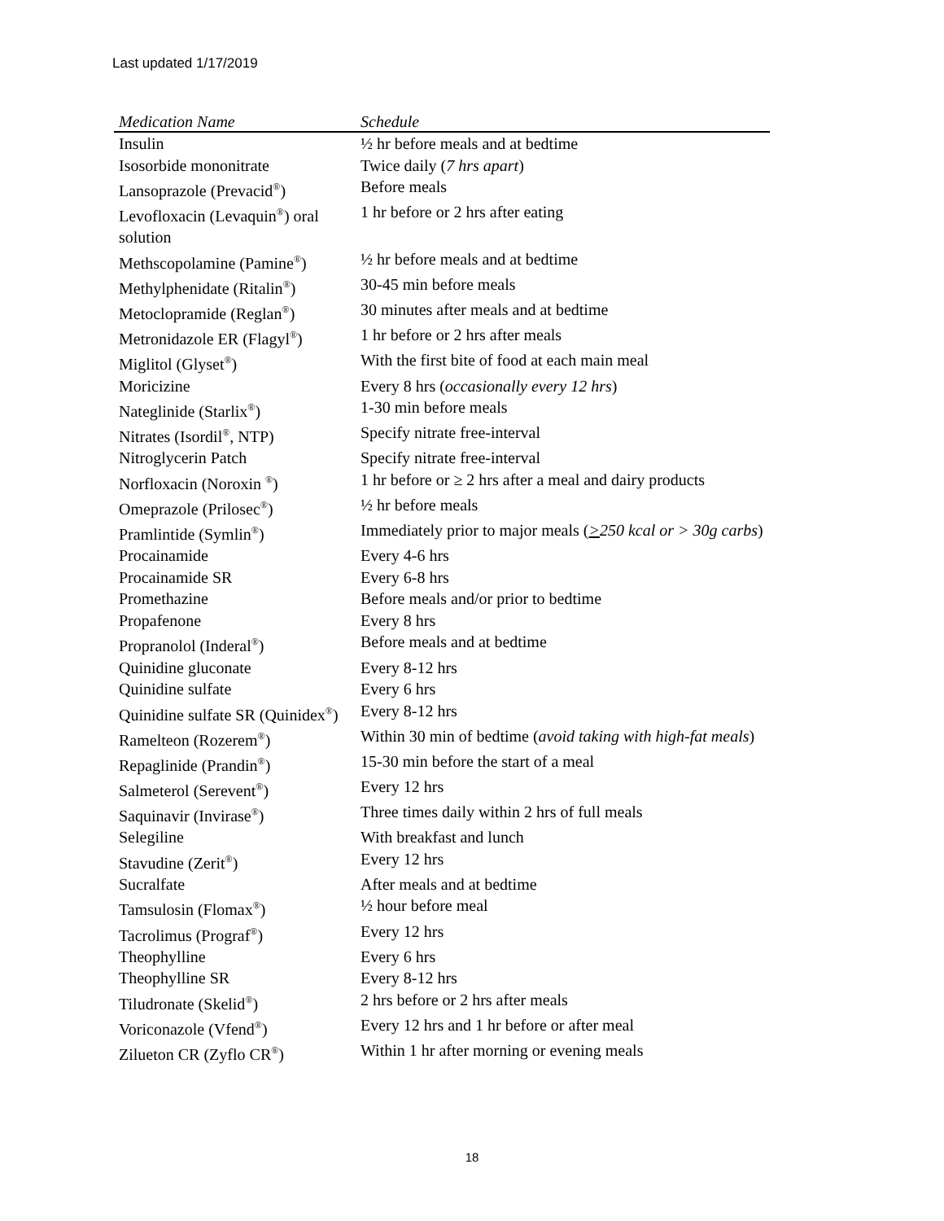Last updated 1/17/2019
| Medication Name | Schedule |
| --- | --- |
| Insulin | ½ hr before meals and at bedtime |
| Isosorbide mononitrate | Twice daily ( 7 hrs apart ) |
| Lansoprazole (Prevacid<sup>®</sup>) | Before meals |
| Levofloxacin (Levaquin<sup>®</sup>) oral solution | 1 hr before or 2 hrs after eating |
| Methscopolamine (Pamine<sup>®</sup>) | ½ hr before meals and at bedtime |
| Methylphenidate (Ritalin<sup>®</sup>) | 30-45 min before meals |
| Metoclopramide (Reglan<sup>®</sup>) | 30 minutes after meals and at bedtime |
| Metronidazole ER (Flagyl<sup>®</sup>) | 1 hr before or 2 hrs after meals |
| Miglitol (Glyset<sup>®</sup>) | With the first bite of food at each main meal |
| Moricizine | Every 8 hrs ( occasionally every 12 hrs ) |
| Nateglinide (Starlix<sup>®</sup>) | 1-30 min before meals |
| Nitrates (Isordil<sup>®</sup>, NTP) | Specify nitrate free-interval |
| Nitroglycerin Patch | Specify nitrate free-interval |
| Norfloxacin (Noroxin <sup>®</sup>) | 1 hr before or ≥ 2 hrs after a meal and dairy products |
| Omeprazole (Prilosec<sup>®</sup>) | ½ hr before meals |
| Pramlintide (Symlin<sup>®</sup>) | Immediately prior to major meals ( > 250 kcal or > 30g carbs ) |
| Procainamide | Every 4-6 hrs |
| Procainamide SR | Every 6-8 hrs |
| Promethazine | Before meals and/or prior to bedtime |
| Propafenone | Every 8 hrs |
| Propranolol (Inderal<sup>®</sup>) | Before meals and at bedtime |
| Quinidine gluconate | Every 8-12 hrs |
| Quinidine sulfate | Every 6 hrs |
| Quinidine sulfate SR (Quinidex<sup>®</sup>) | Every 8-12 hrs |
| Ramelteon (Rozerem<sup>®</sup>) | Within 30 min of bedtime ( avoid taking with high-fat meals ) |
| Repaglinide (Prandin<sup>®</sup>) | 15-30 min before the start of a meal |
| Salmeterol (Serevent<sup>®</sup>) | Every 12 hrs |
| Saquinavir (Invirase<sup>®</sup>) | Three times daily within 2 hrs of full meals |
| Selegiline | With breakfast and lunch |
| Stavudine (Zerit<sup>®</sup>) | Every 12 hrs |
| Sucralfate | After meals and at bedtime |
| Tamsulosin (Flomax<sup>®</sup>) | ½ hour before meal |
| Tacrolimus (Prograf<sup>®</sup>) | Every 12 hrs |
| Theophylline | Every 6 hrs |
| Theophylline SR | Every 8-12 hrs |
| Tiludronate (Skelid<sup>®</sup>) | 2 hrs before or 2 hrs after meals |
| Voriconazole (Vfend<sup>®</sup>) | Every 12 hrs and 1 hr before or after meal |
| Zilueton CR (Zyflo CR<sup>®</sup>) | Within 1 hr after morning or evening meals |
18